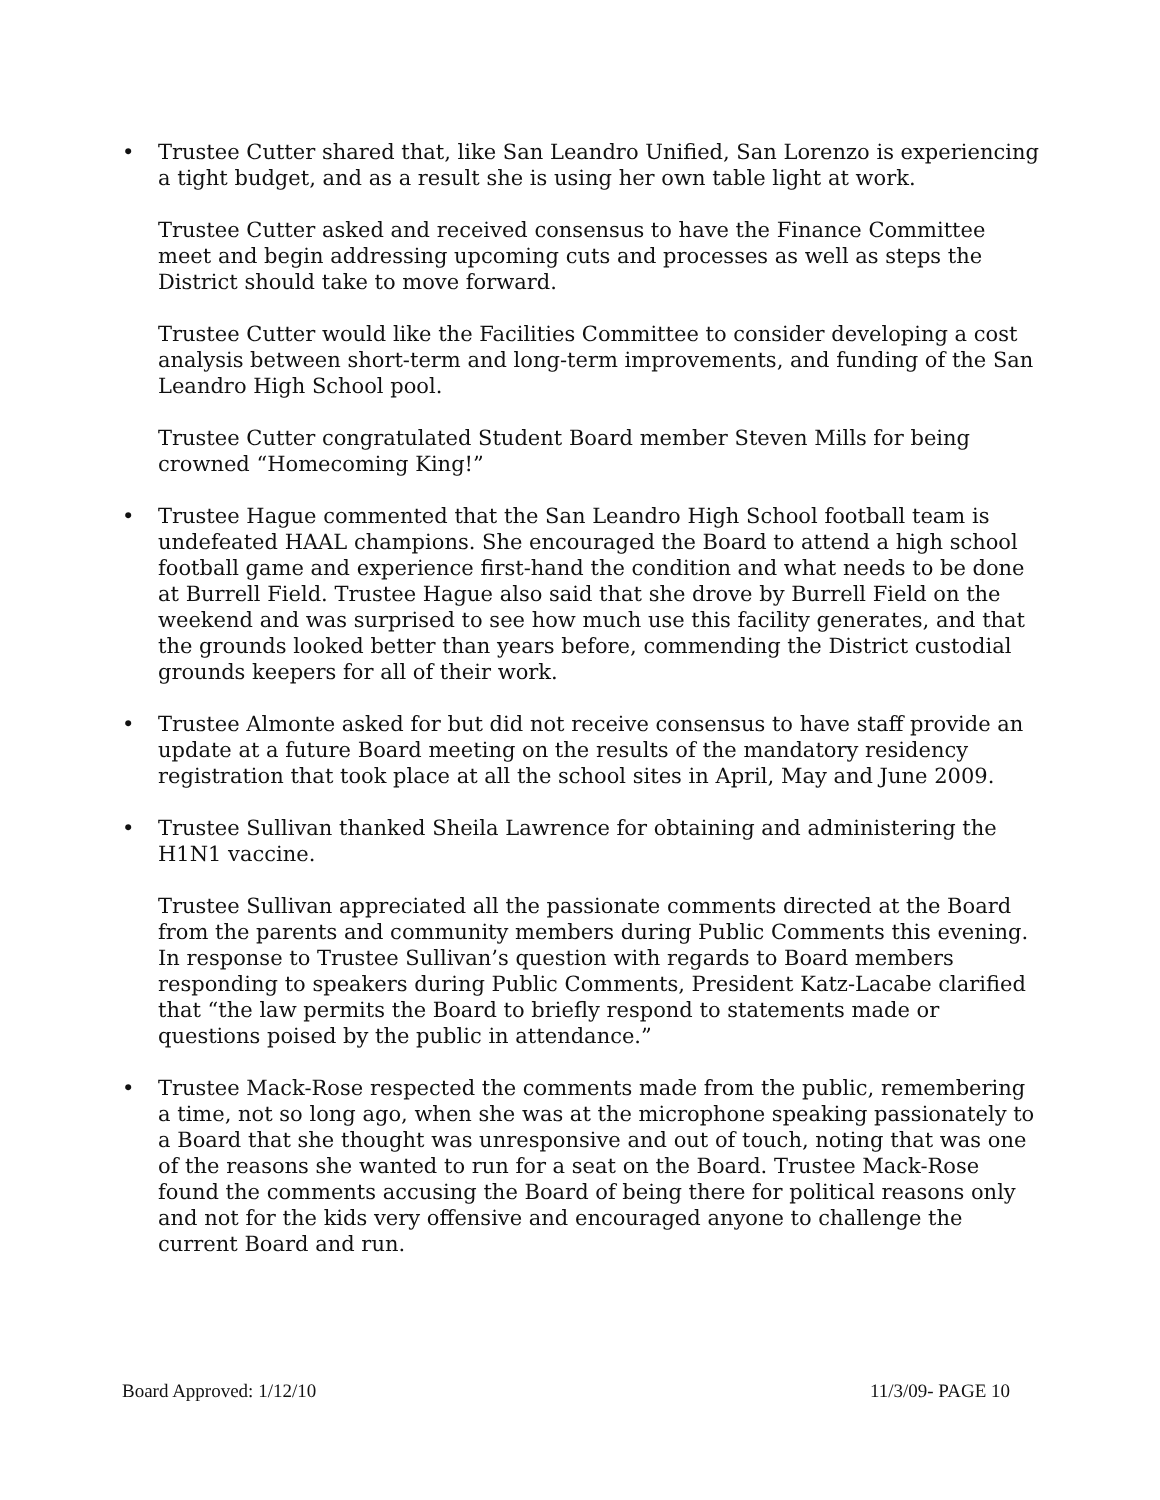• Trustee Cutter shared that, like San Leandro Unified, San Lorenzo is experiencing a tight budget, and as a result she is using her own table light at work.
Trustee Cutter asked and received consensus to have the Finance Committee meet and begin addressing upcoming cuts and processes as well as steps the District should take to move forward.
Trustee Cutter would like the Facilities Committee to consider developing a cost analysis between short-term and long-term improvements, and funding of the San Leandro High School pool.
Trustee Cutter congratulated Student Board member Steven Mills for being crowned “Homecoming King!”
• Trustee Hague commented that the San Leandro High School football team is undefeated HAAL champions. She encouraged the Board to attend a high school football game and experience first-hand the condition and what needs to be done at Burrell Field. Trustee Hague also said that she drove by Burrell Field on the weekend and was surprised to see how much use this facility generates, and that the grounds looked better than years before, commending the District custodial grounds keepers for all of their work.
• Trustee Almonte asked for but did not receive consensus to have staff provide an update at a future Board meeting on the results of the mandatory residency registration that took place at all the school sites in April, May and June 2009.
• Trustee Sullivan thanked Sheila Lawrence for obtaining and administering the H1N1 vaccine.
Trustee Sullivan appreciated all the passionate comments directed at the Board from the parents and community members during Public Comments this evening. In response to Trustee Sullivan’s question with regards to Board members responding to speakers during Public Comments, President Katz-Lacabe clarified that “the law permits the Board to briefly respond to statements made or questions poised by the public in attendance.”
• Trustee Mack-Rose respected the comments made from the public, remembering a time, not so long ago, when she was at the microphone speaking passionately to a Board that she thought was unresponsive and out of touch, noting that was one of the reasons she wanted to run for a seat on the Board. Trustee Mack-Rose found the comments accusing the Board of being there for political reasons only and not for the kids very offensive and encouraged anyone to challenge the current Board and run.
Board Approved: 1/12/10 11/3/09- PAGE 10